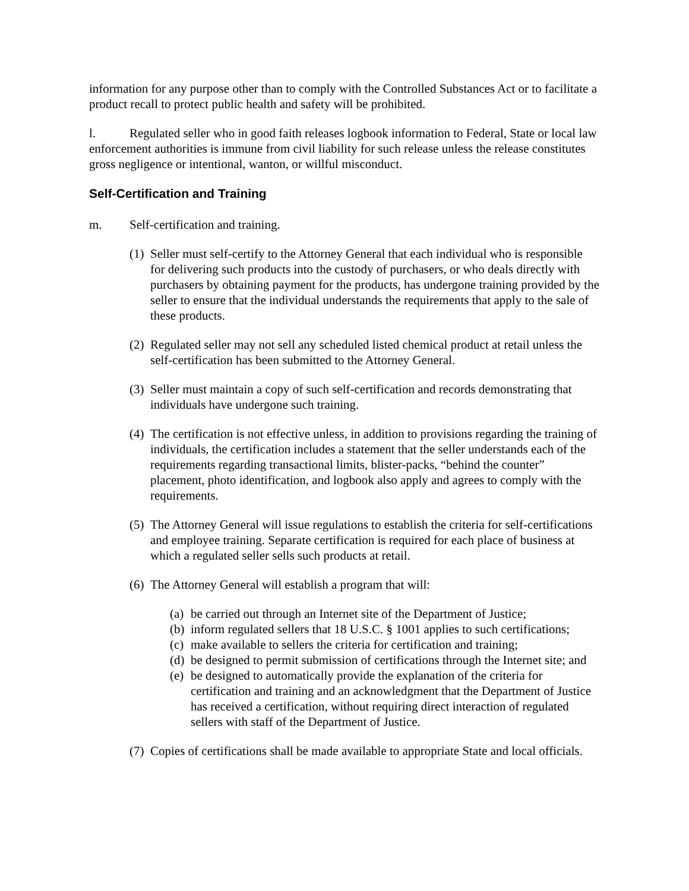information for any purpose other than to comply with the Controlled Substances Act or to facilitate a product recall to protect public health and safety will be prohibited.
l. Regulated seller who in good faith releases logbook information to Federal, State or local law enforcement authorities is immune from civil liability for such release unless the release constitutes gross negligence or intentional, wanton, or willful misconduct.
Self-Certification and Training
m. Self-certification and training.
(1) Seller must self-certify to the Attorney General that each individual who is responsible for delivering such products into the custody of purchasers, or who deals directly with purchasers by obtaining payment for the products, has undergone training provided by the seller to ensure that the individual understands the requirements that apply to the sale of these products.
(2) Regulated seller may not sell any scheduled listed chemical product at retail unless the self-certification has been submitted to the Attorney General.
(3) Seller must maintain a copy of such self-certification and records demonstrating that individuals have undergone such training.
(4) The certification is not effective unless, in addition to provisions regarding the training of individuals, the certification includes a statement that the seller understands each of the requirements regarding transactional limits, blister-packs, “behind the counter” placement, photo identification, and logbook also apply and agrees to comply with the requirements.
(5) The Attorney General will issue regulations to establish the criteria for self-certifications and employee training. Separate certification is required for each place of business at which a regulated seller sells such products at retail.
(6) The Attorney General will establish a program that will:
(a) be carried out through an Internet site of the Department of Justice;
(b) inform regulated sellers that 18 U.S.C. § 1001 applies to such certifications;
(c) make available to sellers the criteria for certification and training;
(d) be designed to permit submission of certifications through the Internet site; and
(e) be designed to automatically provide the explanation of the criteria for certification and training and an acknowledgment that the Department of Justice has received a certification, without requiring direct interaction of regulated sellers with staff of the Department of Justice.
(7) Copies of certifications shall be made available to appropriate State and local officials.